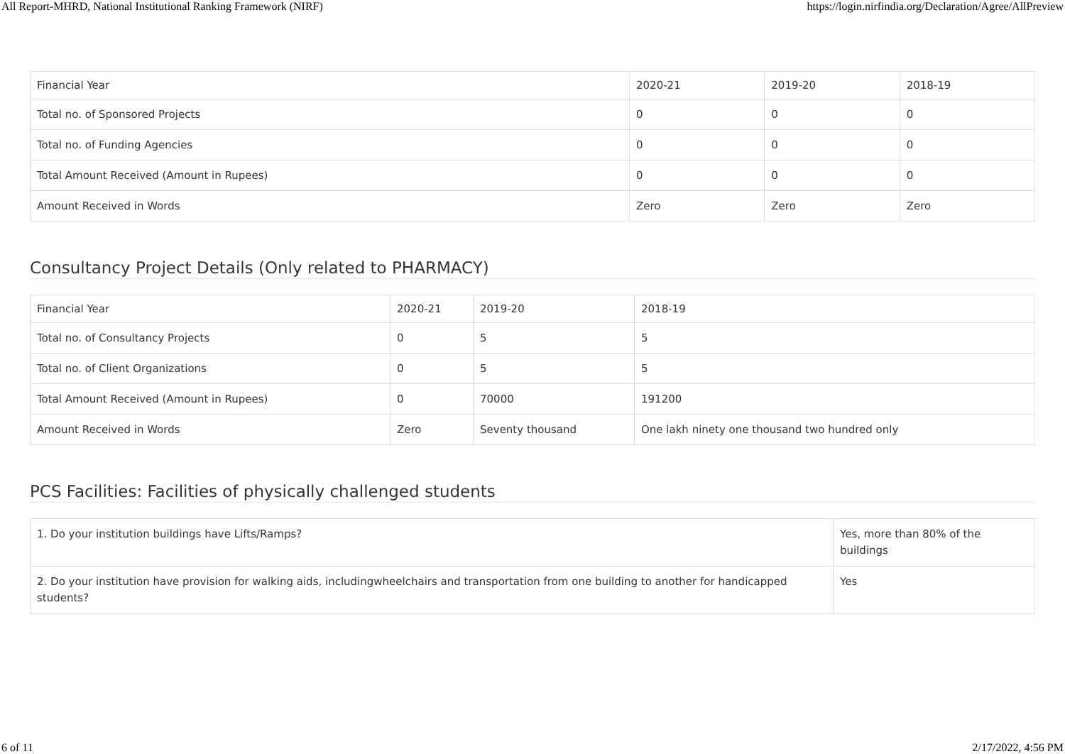All Report-MHRD, National Institutional Ranking Framework (NIRF) https://login.nirfindia.org/Declaration/Agree/AllPreview
| Financial Year | 2020-21 | 2019-20 | 2018-19 |
| Total no. of Sponsored Projects | 0 | 0 | 0 |
| Total no. of Funding Agencies | 0 | 0 | 0 |
| Total Amount Received (Amount in Rupees) | 0 | 0 | 0 |
| Amount Received in Words | Zero | Zero | Zero |
Consultancy Project Details (Only related to PHARMACY)
| Financial Year | 2020-21 | 2019-20 | 2018-19 |
| Total no. of Consultancy Projects | 0 | 5 | 5 |
| Total no. of Client Organizations | 0 | 5 | 5 |
| Total Amount Received (Amount in Rupees) | 0 | 70000 | 191200 |
| Amount Received in Words | Zero | Seventy thousand | One lakh ninety one thousand two hundred only |
PCS Facilities: Facilities of physically challenged students
| 1. Do your institution buildings have Lifts/Ramps? | Yes, more than 80% of the buildings |
| 2. Do your institution have provision for walking aids, includingwheelchairs and transportation from one building to another for handicapped students? | Yes |
6 of 11 2/17/2022, 4:56 PM